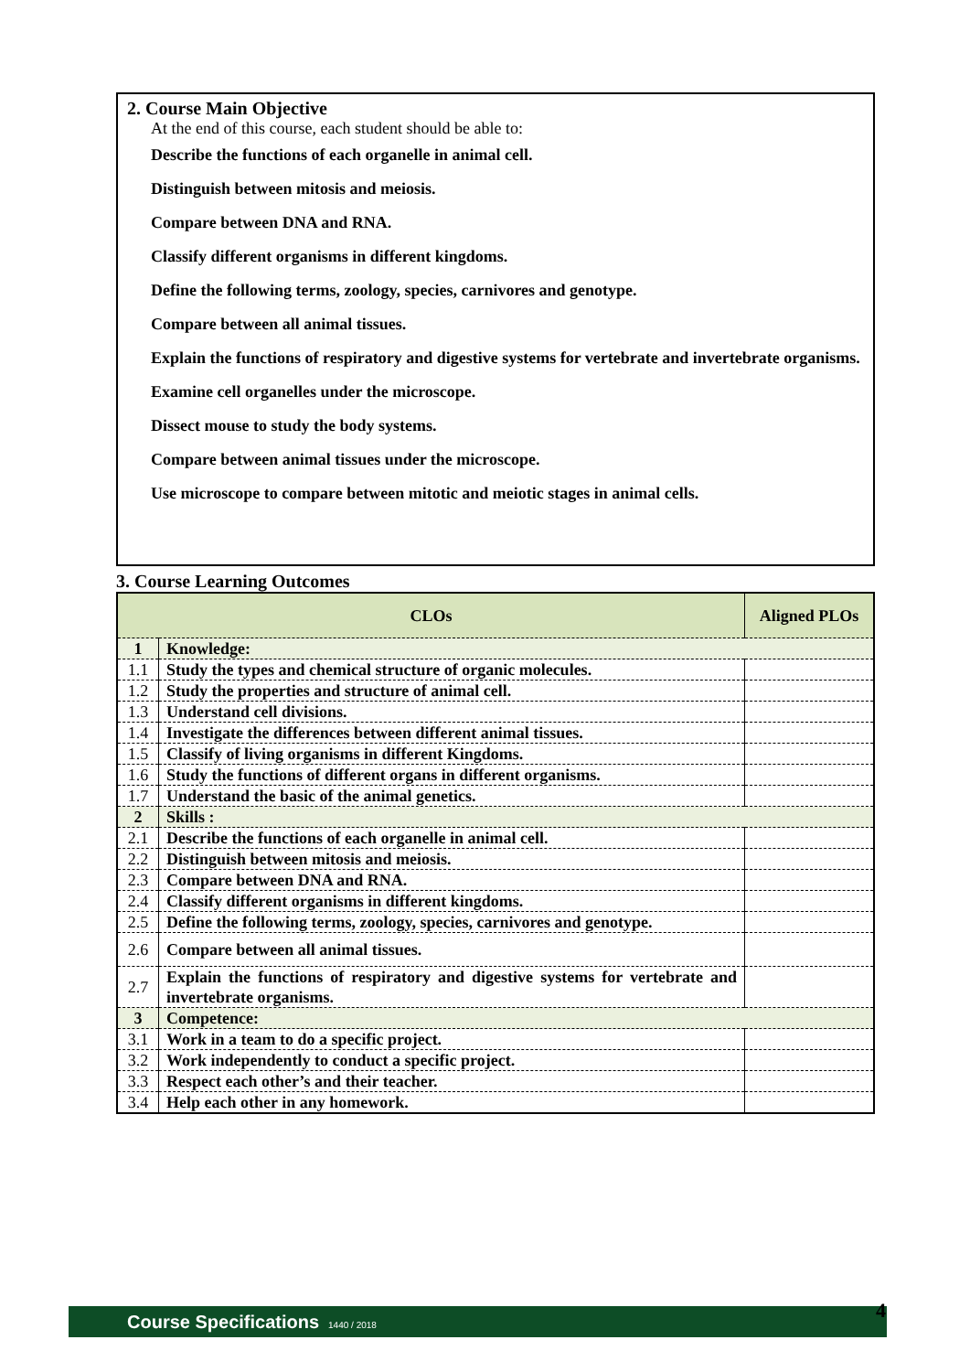2. Course Main Objective
At the end of this course, each student should be able to:
Describe the functions of each organelle in animal cell.
Distinguish between mitosis and meiosis.
Compare between DNA and RNA.
Classify different organisms in different kingdoms.
Define the following terms, zoology, species, carnivores and genotype.
Compare between all animal tissues.
Explain the functions of respiratory and digestive systems for vertebrate and invertebrate organisms.
Examine cell organelles under the microscope.
Dissect mouse to study the body systems.
Compare between animal tissues under the microscope.
Use microscope to compare between mitotic and meiotic stages in animal cells.
3. Course Learning Outcomes
| CLOs | | Aligned PLOs |
| --- | --- | --- |
| 1 | Knowledge: | |
| 1.1 | Study the types and chemical structure of organic molecules. | |
| 1.2 | Study the properties and structure of animal cell. | |
| 1.3 | Understand cell divisions. | |
| 1.4 | Investigate the differences between different animal tissues. | |
| 1.5 | Classify of living organisms in different Kingdoms. | |
| 1.6 | Study the functions of different organs in different organisms. | |
| 1.7 | Understand the basic of the animal genetics. | |
| 2 | Skills : | |
| 2.1 | Describe the functions of each organelle in animal cell. | |
| 2.2 | Distinguish between mitosis and meiosis. | |
| 2.3 | Compare between DNA and RNA. | |
| 2.4 | Classify different organisms in different kingdoms. | |
| 2.5 | Define the following terms, zoology, species, carnivores and genotype. | |
| 2.6 | Compare between all animal tissues. | |
| 2.7 | Explain the functions of respiratory and digestive systems for vertebrate and invertebrate organisms. | |
| 3 | Competence: | |
| 3.1 | Work in a team to do a specific project. | |
| 3.2 | Work independently to conduct a specific project. | |
| 3.3 | Respect each other’s and their teacher. | |
| 3.4 | Help each other in any homework. | |
Course Specifications 1440 / 2018 4